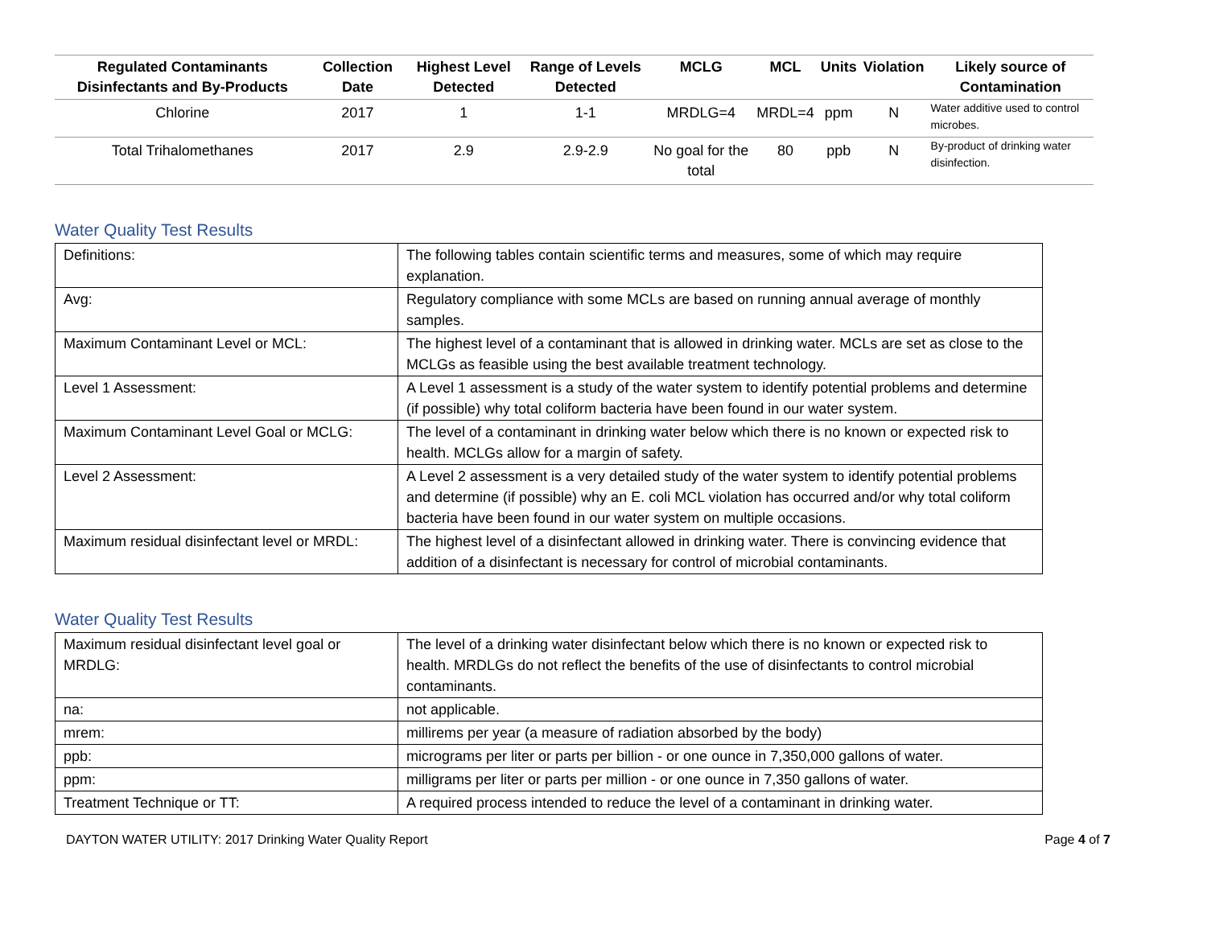| Regulated Contaminants Disinfectants and By-Products | Collection Date | Highest Level Detected | Range of Levels Detected | MCLG | MCL | Units | Violation | Likely source of Contamination |
| --- | --- | --- | --- | --- | --- | --- | --- | --- |
| Chlorine | 2017 | 1 | 1-1 | MRDLG=4 | MRDL=4 | ppm | N | Water additive used to control microbes. |
| Total Trihalomethanes | 2017 | 2.9 | 2.9-2.9 | No goal for the total | 80 | ppb | N | By-product of drinking water disinfection. |
Water Quality Test Results
| Definitions: | The following tables contain scientific terms and measures, some of which may require explanation. |
| Avg: | Regulatory compliance with some MCLs are based on running annual average of monthly samples. |
| Maximum Contaminant Level or MCL: | The highest level of a contaminant that is allowed in drinking water. MCLs are set as close to the MCLGs as feasible using the best available treatment technology. |
| Level 1 Assessment: | A Level 1 assessment is a study of the water system to identify potential problems and determine (if possible) why total coliform bacteria have been found in our water system. |
| Maximum Contaminant Level Goal or MCLG: | The level of a contaminant in drinking water below which there is no known or expected risk to health. MCLGs allow for a margin of safety. |
| Level 2 Assessment: | A Level 2 assessment is a very detailed study of the water system to identify potential problems and determine (if possible) why an E. coli MCL violation has occurred and/or why total coliform bacteria have been found in our water system on multiple occasions. |
| Maximum residual disinfectant level or MRDL: | The highest level of a disinfectant allowed in drinking water. There is convincing evidence that addition of a disinfectant is necessary for control of microbial contaminants. |
Water Quality Test Results
| Maximum residual disinfectant level goal or MRDLG: | The level of a drinking water disinfectant below which there is no known or expected risk to health. MRDLGs do not reflect the benefits of the use of disinfectants to control microbial contaminants. |
| na: | not applicable. |
| mrem: | millirems per year (a measure of radiation absorbed by the body) |
| ppb: | micrograms per liter or parts per billion - or one ounce in 7,350,000 gallons of water. |
| ppm: | milligrams per liter or parts per million - or one ounce in 7,350 gallons of water. |
| Treatment Technique or TT: | A required process intended to reduce the level of a contaminant in drinking water. |
DAYTON WATER UTILITY: 2017 Drinking Water Quality Report Page 4 of 7